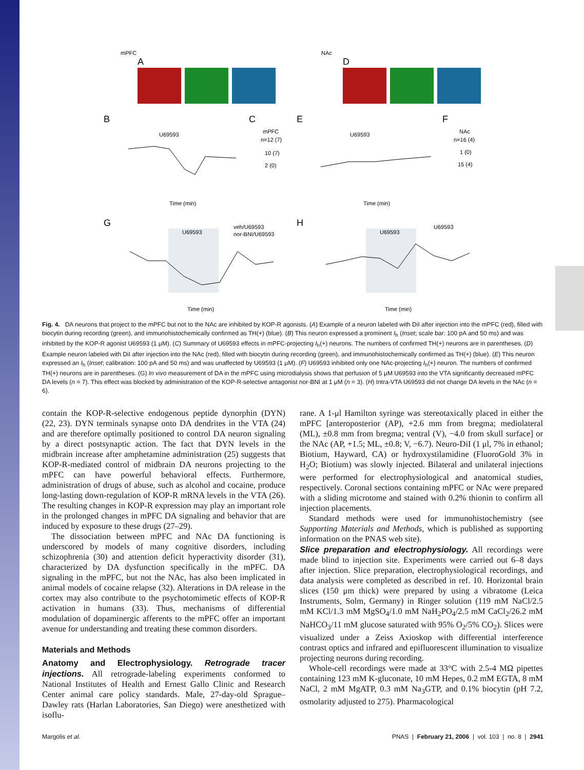mPFC
A
NAc
D
B
C
E
F
U69593
U69593
mPFC
n=12 (7)
10 (7)
2 (0)
NAc
n=16 (4)
1 (0)
15 (4)
Time (min)
Time (min)
G
H
U69593
veh/U69593
nor-BNI/U69593
U69593
U69593
Time (min)
Time (min)
Fig. 4. DA neurons that project to the mPFC but not to the NAc are inhibited by KOP-R agonists. (A) Example of a neuron labeled with DiI after injection into the mPFC (red), filled with biocytin during recording (green), and immunohistochemically confirmed as TH(+) (blue). (B) This neuron expressed a prominent I<sub>h</sub> (Inset; scale bar: 100 pA and 50 ms) and was inhibited by the KOP-R agonist U69593 (1 μM). (C) Summary of U69593 effects in mPFC-projecting I<sub>h</sub>(+) neurons. The numbers of confirmed TH(+) neurons are in parentheses. (D) Example neuron labeled with DiI after injection into the NAc (red), filled with biocytin during recording (green), and immunohistochemically confirmed as TH(+) (blue). (E) This neuron expressed an I<sub>h</sub> (Inset; calibration: 100 pA and 50 ms) and was unaffected by U69593 (1 μM). (F) U69593 inhibited only one NAc-projecting I<sub>h</sub>(+) neuron. The numbers of confirmed TH(+) neurons are in parentheses. (G) In vivo measurement of DA in the mPFC using microdialysis shows that perfusion of 5 μM U69593 into the VTA significantly decreased mPFC DA levels (n = 7). This effect was blocked by administration of the KOP-R-selective antagonist nor-BNI at 1 μM (n = 3). (H) Intra-VTA U69593 did not change DA levels in the NAc (n = 6).
contain the KOP-R-selective endogenous peptide dynorphin (DYN) (22, 23). DYN terminals synapse onto DA dendrites in the VTA (24) and are therefore optimally positioned to control DA neuron signaling by a direct postsynaptic action. The fact that DYN levels in the midbrain increase after amphetamine administration (25) suggests that KOP-R-mediated control of midbrain DA neurons projecting to the mPFC can have powerful behavioral effects. Furthermore, administration of drugs of abuse, such as alcohol and cocaine, produce long-lasting down-regulation of KOP-R mRNA levels in the VTA (26). The resulting changes in KOP-R expression may play an important role in the prolonged changes in mPFC DA signaling and behavior that are induced by exposure to these drugs (27–29).
The dissociation between mPFC and NAc DA functioning is underscored by models of many cognitive disorders, including schizophrenia (30) and attention deficit hyperactivity disorder (31), characterized by DA dysfunction specifically in the mPFC. DA signaling in the mPFC, but not the NAc, has also been implicated in animal models of cocaine relapse (32). Alterations in DA release in the cortex may also contribute to the psychotomimetic effects of KOP-R activation in humans (33). Thus, mechanisms of differential modulation of dopaminergic afferents to the mPFC offer an important avenue for understanding and treating these common disorders.
Materials and Methods
Anatomy and Electrophysiology. Retrograde tracer injections. All retrograde-labeling experiments conformed to National Institutes of Health and Ernest Gallo Clinic and Research Center animal care policy standards. Male, 27-day-old Sprague–Dawley rats (Harlan Laboratories, San Diego) were anesthetized with isoflu-
rane. A 1-μl Hamilton syringe was stereotaxically placed in either the mPFC [anteroposterior (AP), +2.6 mm from bregma; mediolateral (ML), ±0.8 mm from bregma; ventral (V), −4.0 from skull surface] or the NAc (AP, +1.5; ML, ±0.8; V, −6.7). Neuro-DiI (1 μl, 7% in ethanol; Biotium, Hayward, CA) or hydroxystilamidine (FluoroGold 3% in H<sub>2</sub>O; Biotium) was slowly injected. Bilateral and unilateral injections were performed for electrophysiological and anatomical studies, respectively. Coronal sections containing mPFC or NAc were prepared with a sliding microtome and stained with 0.2% thionin to confirm all injection placements.
Standard methods were used for immunohistochemistry (see Supporting Materials and Methods, which is published as supporting information on the PNAS web site).
Slice preparation and electrophysiology. All recordings were made blind to injection site. Experiments were carried out 6–8 days after injection. Slice preparation, electrophysiological recordings, and data analysis were completed as described in ref. 10. Horizontal brain slices (150 μm thick) were prepared by using a vibratome (Leica Instruments, Solm, Germany) in Ringer solution (119 mM NaCl/2.5 mM KCl/1.3 mM MgSO<sub>4</sub>/1.0 mM NaH<sub>2</sub>PO<sub>4</sub>/2.5 mM CaCl<sub>2</sub>/26.2 mM NaHCO<sub>3</sub>/11 mM glucose saturated with 95% O<sub>2</sub>/5% CO<sub>2</sub>). Slices were visualized under a Zeiss Axioskop with differential interference contrast optics and infrared and epifluorescent illumination to visualize projecting neurons during recording.
Whole-cell recordings were made at 33°C with 2.5-4 MΩ pipettes containing 123 mM K-gluconate, 10 mM Hepes, 0.2 mM EGTA, 8 mM NaCl, 2 mM MgATP, 0.3 mM Na<sub>3</sub>GTP, and 0.1% biocytin (pH 7.2, osmolarity adjusted to 275). Pharmacological
Margolis et al. PNAS | February 21, 2006 | vol. 103 | no. 8 | 2941